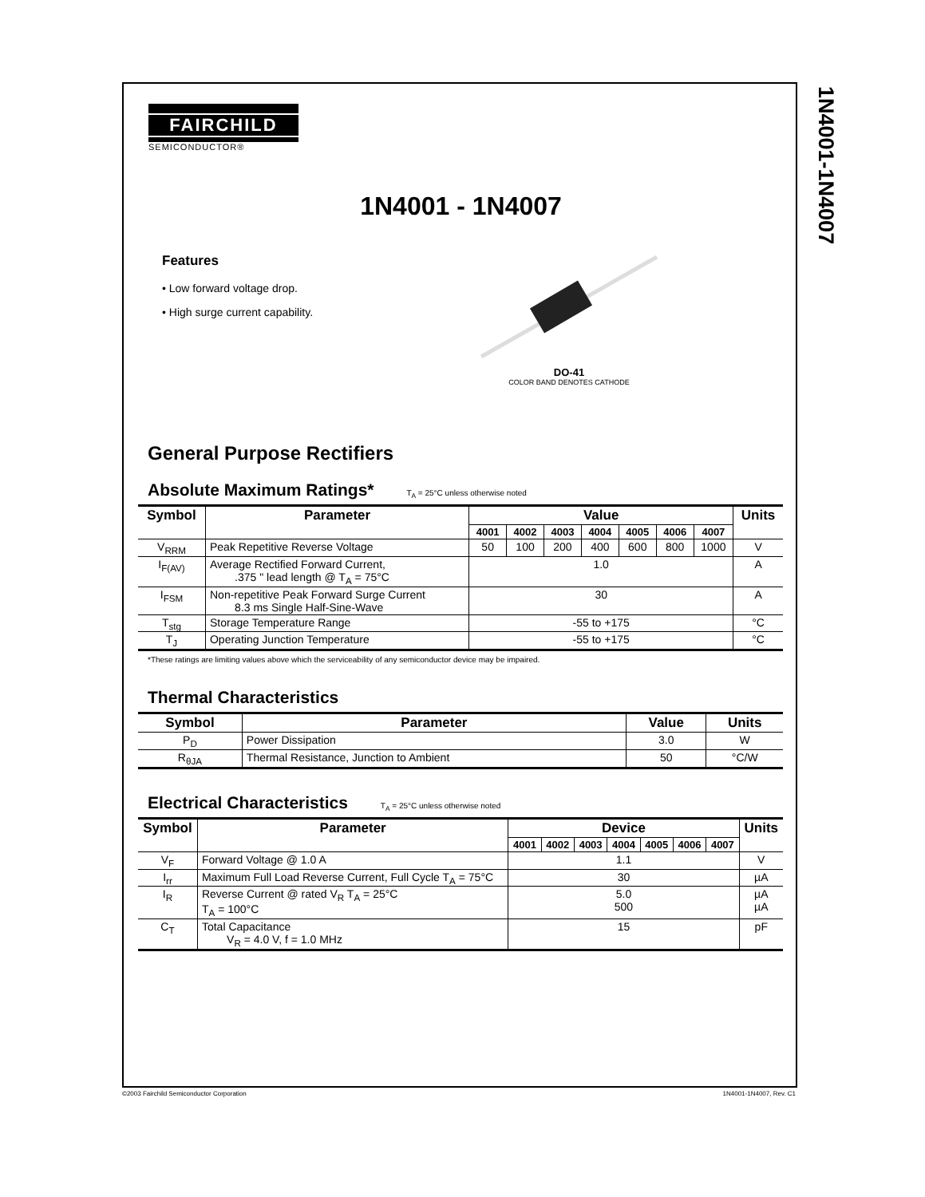1N4001-1N4007
FAIRCHILD
SEMICONDUCTOR®
1N4001 - 1N4007
Features
• Low forward voltage drop.
• High surge current capability.
DO-41
COLOR BAND DENOTES CATHODE
General Purpose Rectifiers
Absolute Maximum Ratings* T<sub>A</sub> = 25°C unless otherwise noted
| Symbol | Parameter | Value | | | | | | | Units |
| --- | --- | --- | --- | --- | --- | --- | --- | --- | --- |
| | | 4001 | 4002 | 4003 | 4004 | 4005 | 4006 | 4007 | |
| V<sub>RRM</sub> | Peak Repetitive Reverse Voltage | 50 | 100 | 200 | 400 | 600 | 800 | 1000 | V |
| I<sub>F(AV)</sub> | Average Rectified Forward Current, .375 " lead length @ T<sub>A</sub> = 75°C | 1.0 | | | | | | | A |
| I<sub>FSM</sub> | Non-repetitive Peak Forward Surge Current 8.3 ms Single Half-Sine-Wave | 30 | | | | | | | A |
| T<sub>stg</sub> | Storage Temperature Range | -55 to +175 | | | | | | | °C |
| T<sub>J</sub> | Operating Junction Temperature | -55 to +175 | | | | | | | °C |
*These ratings are limiting values above which the serviceability of any semiconductor device may be impaired.
Thermal Characteristics
| Symbol | Parameter | Value | Units |
| --- | --- | --- | --- |
| P<sub>D</sub> | Power Dissipation | 3.0 | W |
| R<sub>θJA</sub> | Thermal Resistance, Junction to Ambient | 50 | °C/W |
Electrical Characteristics T<sub>A</sub> = 25°C unless otherwise noted
| Symbol | Parameter | Device | | | | | | | Units |
| --- | --- | --- | --- | --- | --- | --- | --- | --- | --- |
| | | 4001 | 4002 | 4003 | 4004 | 4005 | 4006 | 4007 | |
| V<sub>F</sub> | Forward Voltage @ 1.0 A | 1.1 | | | | | | | V |
| I<sub>rr</sub> | Maximum Full Load Reverse Current, Full Cycle T<sub>A</sub> = 75°C | 30 | | | | | | | µA |
| I<sub>R</sub> | Reverse Current @ rated V<sub>R</sub> T<sub>A</sub> = 25°C T<sub>A</sub> = 100°C | 5.0 500 | | | | | | | µA µA |
| C<sub>T</sub> | Total Capacitance V<sub>R</sub> = 4.0 V, f = 1.0 MHz | 15 | | | | | | | pF |
©2003 Fairchild Semiconductor Corporation 1N4001-1N4007, Rev. C1